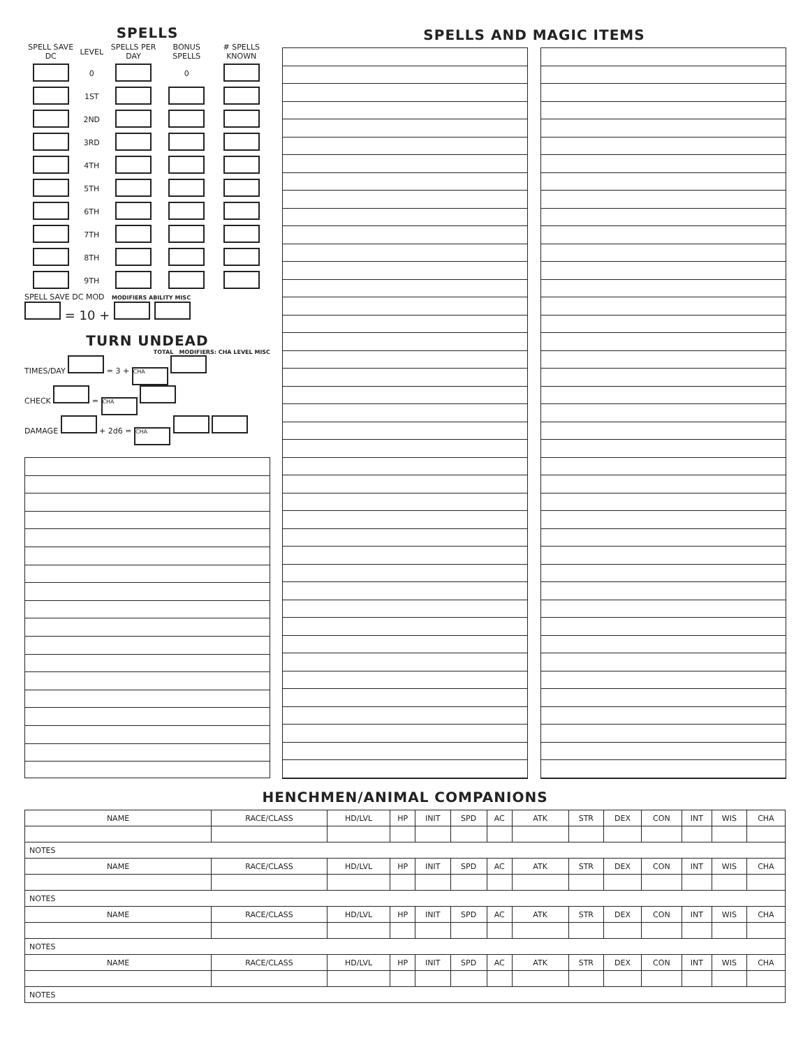SPELLS
| SPELL SAVE DC | LEVEL | SPELLS PER DAY | BONUS SPELLS | # SPELLS KNOWN |
| --- | --- | --- | --- | --- |
| | 0 | | 0 | |
| | 1ST | | | |
| | 2ND | | | |
| | 3RD | | | |
| | 4TH | | | |
| | 5TH | | | |
| | 6TH | | | |
| | 7TH | | | |
| | 8TH | | | |
| | 9TH | | | |
SPELL SAVE DC MOD MODIFIERS ABILITY MISC
= 10 +
TURN UNDEAD
TOTAL MODIFIERS: CHA LEVEL MISC
TIMES/DAY = 3 + CHA
CHECK = CHA
DAMAGE + 2d6 = CHA
SPELLS AND MAGIC ITEMS
HENCHMEN/ANIMAL COMPANIONS
| NAME | RACE/CLASS | HD/LVL | HP | INIT | SPD | AC | ATK | STR | DEX | CON | INT | WIS | CHA |
| NOTES | | | | | | | | | | | | | |
| NAME | RACE/CLASS | HD/LVL | HP | INIT | SPD | AC | ATK | STR | DEX | CON | INT | WIS | CHA |
| NOTES | | | | | | | | | | | | | |
| NAME | RACE/CLASS | HD/LVL | HP | INIT | SPD | AC | ATK | STR | DEX | CON | INT | WIS | CHA |
| NOTES | | | | | | | | | | | | | |
| NAME | RACE/CLASS | HD/LVL | HP | INIT | SPD | AC | ATK | STR | DEX | CON | INT | WIS | CHA |
| NOTES | | | | | | | | | | | | | |